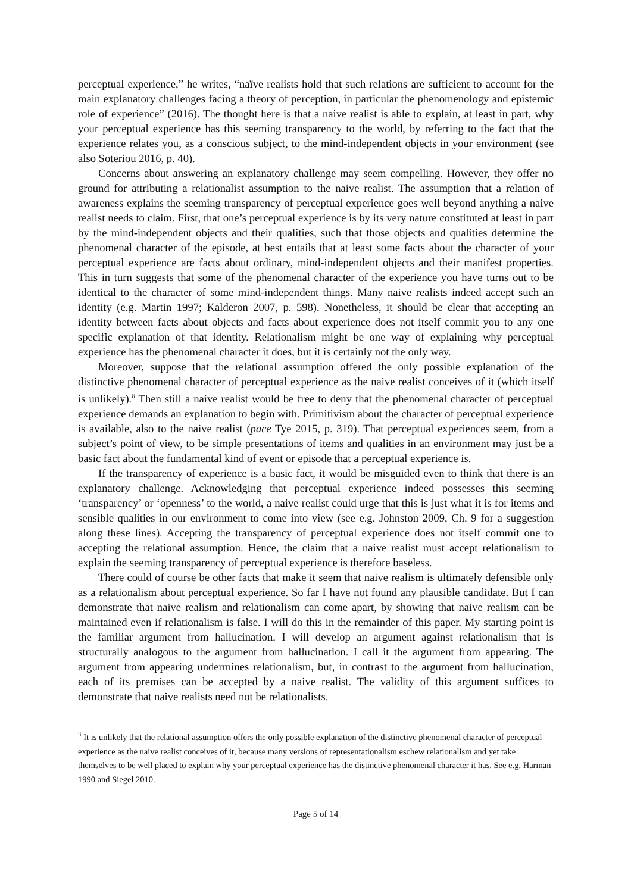perceptual experience,” he writes, “naïve realists hold that such relations are sufficient to account for the main explanatory challenges facing a theory of perception, in particular the phenomenology and epistemic role of experience” (2016). The thought here is that a naive realist is able to explain, at least in part, why your perceptual experience has this seeming transparency to the world, by referring to the fact that the experience relates you, as a conscious subject, to the mind-independent objects in your environment (see also Soteriou 2016, p. 40).
Concerns about answering an explanatory challenge may seem compelling. However, they offer no ground for attributing a relationalist assumption to the naive realist. The assumption that a relation of awareness explains the seeming transparency of perceptual experience goes well beyond anything a naive realist needs to claim. First, that one’s perceptual experience is by its very nature constituted at least in part by the mind-independent objects and their qualities, such that those objects and qualities determine the phenomenal character of the episode, at best entails that at least some facts about the character of your perceptual experience are facts about ordinary, mind-independent objects and their manifest properties. This in turn suggests that some of the phenomenal character of the experience you have turns out to be identical to the character of some mind-independent things. Many naive realists indeed accept such an identity (e.g. Martin 1997; Kalderon 2007, p. 598). Nonetheless, it should be clear that accepting an identity between facts about objects and facts about experience does not itself commit you to any one specific explanation of that identity. Relationalism might be one way of explaining why perceptual experience has the phenomenal character it does, but it is certainly not the only way.
Moreover, suppose that the relational assumption offered the only possible explanation of the distinctive phenomenal character of perceptual experience as the naive realist conceives of it (which itself is unlikely).<sup>ii</sup> Then still a naive realist would be free to deny that the phenomenal character of perceptual experience demands an explanation to begin with. Primitivism about the character of perceptual experience is available, also to the naive realist (pace Tye 2015, p. 319). That perceptual experiences seem, from a subject’s point of view, to be simple presentations of items and qualities in an environment may just be a basic fact about the fundamental kind of event or episode that a perceptual experience is.
If the transparency of experience is a basic fact, it would be misguided even to think that there is an explanatory challenge. Acknowledging that perceptual experience indeed possesses this seeming ‘transparency’ or ‘openness’ to the world, a naive realist could urge that this is just what it is for items and sensible qualities in our environment to come into view (see e.g. Johnston 2009, Ch. 9 for a suggestion along these lines). Accepting the transparency of perceptual experience does not itself commit one to accepting the relational assumption. Hence, the claim that a naive realist must accept relationalism to explain the seeming transparency of perceptual experience is therefore baseless.
There could of course be other facts that make it seem that naive realism is ultimately defensible only as a relationalism about perceptual experience. So far I have not found any plausible candidate. But I can demonstrate that naive realism and relationalism can come apart, by showing that naive realism can be maintained even if relationalism is false. I will do this in the remainder of this paper. My starting point is the familiar argument from hallucination. I will develop an argument against relationalism that is structurally analogous to the argument from hallucination. I call it the argument from appearing. The argument from appearing undermines relationalism, but, in contrast to the argument from hallucination, each of its premises can be accepted by a naive realist. The validity of this argument suffices to demonstrate that naive realists need not be relationalists.
<sup>ii</sup> It is unlikely that the relational assumption offers the only possible explanation of the distinctive phenomenal character of perceptual experience as the naive realist conceives of it, because many versions of representationalism eschew relationalism and yet take themselves to be well placed to explain why your perceptual experience has the distinctive phenomenal character it has. See e.g. Harman 1990 and Siegel 2010.
Page 5 of 14